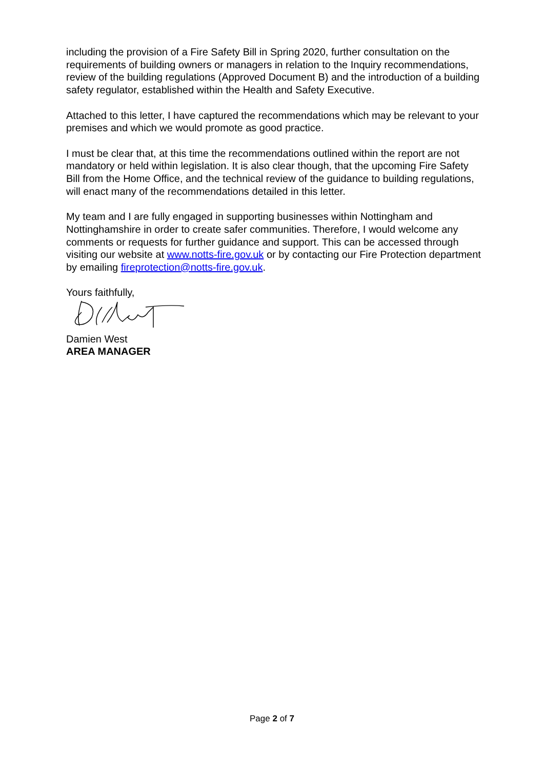including the provision of a Fire Safety Bill in Spring 2020, further consultation on the requirements of building owners or managers in relation to the Inquiry recommendations, review of the building regulations (Approved Document B) and the introduction of a building safety regulator, established within the Health and Safety Executive.
Attached to this letter, I have captured the recommendations which may be relevant to your premises and which we would promote as good practice.
I must be clear that, at this time the recommendations outlined within the report are not mandatory or held within legislation. It is also clear though, that the upcoming Fire Safety Bill from the Home Office, and the technical review of the guidance to building regulations, will enact many of the recommendations detailed in this letter.
My team and I are fully engaged in supporting businesses within Nottingham and Nottinghamshire in order to create safer communities. Therefore, I would welcome any comments or requests for further guidance and support. This can be accessed through visiting our website at www.notts-fire.gov.uk or by contacting our Fire Protection department by emailing fireprotection@notts-fire.gov.uk.
Yours faithfully,
Damien West
AREA MANAGER
Page 2 of 7